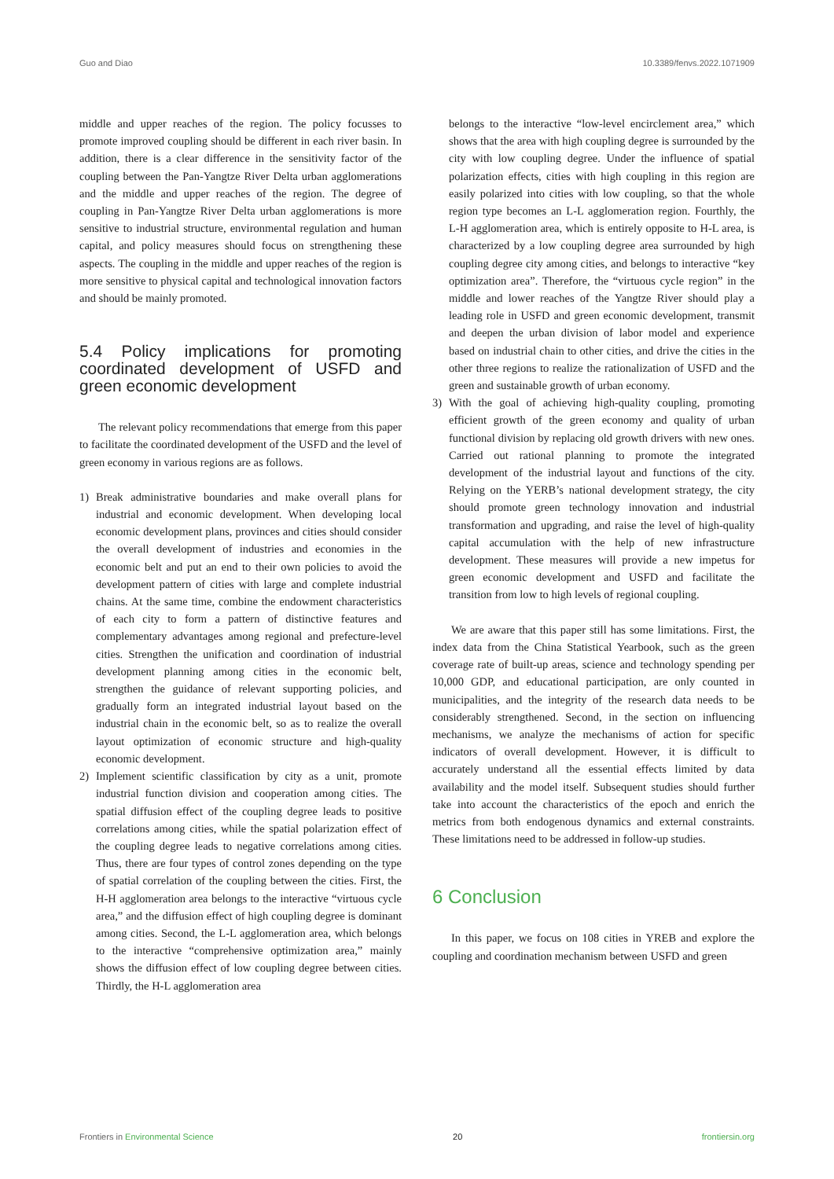Guo and Diao 10.3389/fenvs.2022.1071909
middle and upper reaches of the region. The policy focusses to promote improved coupling should be different in each river basin. In addition, there is a clear difference in the sensitivity factor of the coupling between the Pan-Yangtze River Delta urban agglomerations and the middle and upper reaches of the region. The degree of coupling in Pan-Yangtze River Delta urban agglomerations is more sensitive to industrial structure, environmental regulation and human capital, and policy measures should focus on strengthening these aspects. The coupling in the middle and upper reaches of the region is more sensitive to physical capital and technological innovation factors and should be mainly promoted.
5.4 Policy implications for promoting coordinated development of USFD and green economic development
The relevant policy recommendations that emerge from this paper to facilitate the coordinated development of the USFD and the level of green economy in various regions are as follows.
1) Break administrative boundaries and make overall plans for industrial and economic development. When developing local economic development plans, provinces and cities should consider the overall development of industries and economies in the economic belt and put an end to their own policies to avoid the development pattern of cities with large and complete industrial chains. At the same time, combine the endowment characteristics of each city to form a pattern of distinctive features and complementary advantages among regional and prefecture-level cities. Strengthen the unification and coordination of industrial development planning among cities in the economic belt, strengthen the guidance of relevant supporting policies, and gradually form an integrated industrial layout based on the industrial chain in the economic belt, so as to realize the overall layout optimization of economic structure and high-quality economic development.
2) Implement scientific classification by city as a unit, promote industrial function division and cooperation among cities. The spatial diffusion effect of the coupling degree leads to positive correlations among cities, while the spatial polarization effect of the coupling degree leads to negative correlations among cities. Thus, there are four types of control zones depending on the type of spatial correlation of the coupling between the cities. First, the H-H agglomeration area belongs to the interactive “virtuous cycle area,” and the diffusion effect of high coupling degree is dominant among cities. Second, the L-L agglomeration area, which belongs to the interactive “comprehensive optimization area,” mainly shows the diffusion effect of low coupling degree between cities. Thirdly, the H-L agglomeration area
belongs to the interactive “low-level encirclement area,” which shows that the area with high coupling degree is surrounded by the city with low coupling degree. Under the influence of spatial polarization effects, cities with high coupling in this region are easily polarized into cities with low coupling, so that the whole region type becomes an L-L agglomeration region. Fourthly, the L-H agglomeration area, which is entirely opposite to H-L area, is characterized by a low coupling degree area surrounded by high coupling degree city among cities, and belongs to interactive “key optimization area”. Therefore, the “virtuous cycle region” in the middle and lower reaches of the Yangtze River should play a leading role in USFD and green economic development, transmit and deepen the urban division of labor model and experience based on industrial chain to other cities, and drive the cities in the other three regions to realize the rationalization of USFD and the green and sustainable growth of urban economy.
3) With the goal of achieving high-quality coupling, promoting efficient growth of the green economy and quality of urban functional division by replacing old growth drivers with new ones. Carried out rational planning to promote the integrated development of the industrial layout and functions of the city. Relying on the YERB’s national development strategy, the city should promote green technology innovation and industrial transformation and upgrading, and raise the level of high-quality capital accumulation with the help of new infrastructure development. These measures will provide a new impetus for green economic development and USFD and facilitate the transition from low to high levels of regional coupling.
We are aware that this paper still has some limitations. First, the index data from the China Statistical Yearbook, such as the green coverage rate of built-up areas, science and technology spending per 10,000 GDP, and educational participation, are only counted in municipalities, and the integrity of the research data needs to be considerably strengthened. Second, in the section on influencing mechanisms, we analyze the mechanisms of action for specific indicators of overall development. However, it is difficult to accurately understand all the essential effects limited by data availability and the model itself. Subsequent studies should further take into account the characteristics of the epoch and enrich the metrics from both endogenous dynamics and external constraints. These limitations need to be addressed in follow-up studies.
6 Conclusion
In this paper, we focus on 108 cities in YREB and explore the coupling and coordination mechanism between USFD and green
Frontiers in Environmental Science 20 frontiersin.org